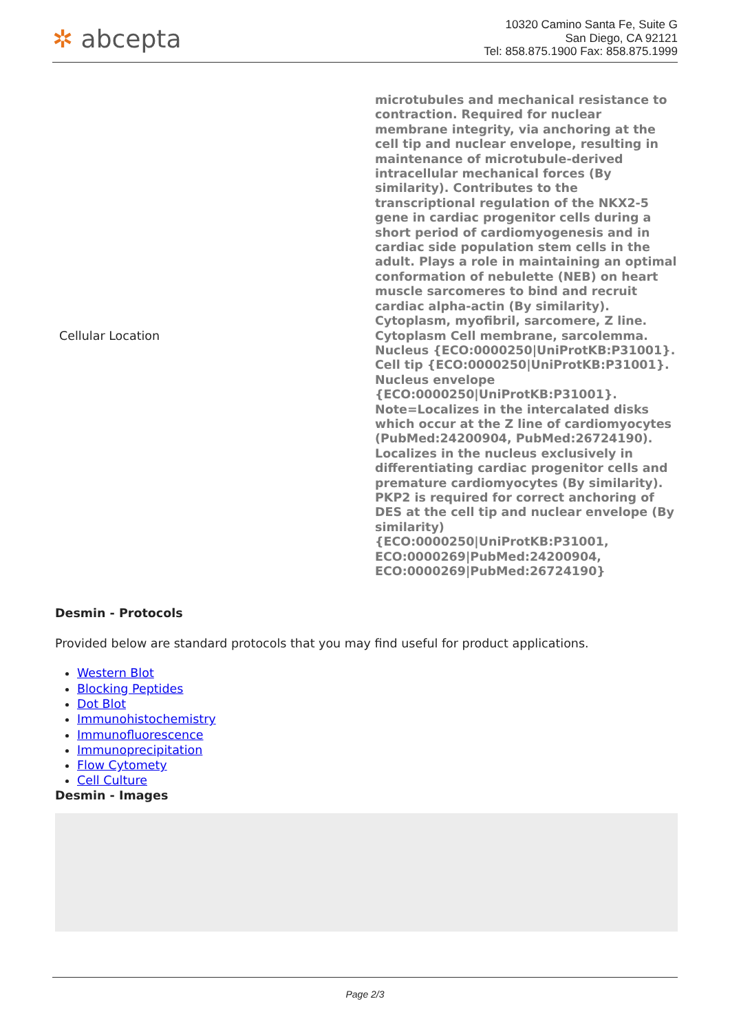✲ abcepta
10320 Camino Santa Fe, Suite G
San Diego, CA 92121
Tel: 858.875.1900 Fax: 858.875.1999
| Cellular Location | microtubules and mechanical resistance to contraction. Required for nuclear membrane integrity, via anchoring at the cell tip and nuclear envelope, resulting in maintenance of microtubule-derived intracellular mechanical forces (By similarity). Contributes to the transcriptional regulation of the NKX2-5 gene in cardiac progenitor cells during a short period of cardiomyogenesis and in cardiac side population stem cells in the adult. Plays a role in maintaining an optimal conformation of nebulette (NEB) on heart muscle sarcomeres to bind and recruit cardiac alpha-actin (By similarity). Cytoplasm, myofibril, sarcomere, Z line. Cytoplasm Cell membrane, sarcolemma. Nucleus {ECO:0000250/UniProtKB:P31001}. Cell tip {ECO:0000250/UniProtKB:P31001}. Nucleus envelope {ECO:0000250/UniProtKB:P31001}. Note=Localizes in the intercalated disks which occur at the Z line of cardiomyocytes (PubMed:24200904, PubMed:26724190). Localizes in the nucleus exclusively in differentiating cardiac progenitor cells and premature cardiomyocytes (By similarity). PKP2 is required for correct anchoring of DES at the cell tip and nuclear envelope (By similarity) {ECO:0000250/UniProtKB:P31001, ECO:0000269/PubMed:24200904, ECO:0000269/PubMed:26724190} |
Desmin - Protocols
Provided below are standard protocols that you may find useful for product applications.
Western Blot
Blocking Peptides
Dot Blot
Immunohistochemistry
Immunofluorescence
Immunoprecipitation
Flow Cytomety
Cell Culture
Desmin - Images
Page 2/3